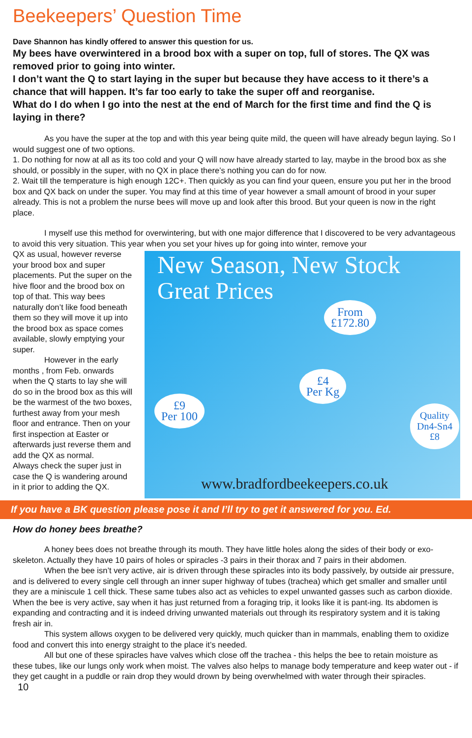Beekeepers’ Question Time
Dave Shannon has kindly offered to answer this question for us.
My bees have overwintered in a brood box with a super on top, full of stores. The QX was removed prior to going into winter.
I don’t want the Q to start laying in the super but because they have access to it there’s a chance that will happen. It’s far too early to take the super off and reorganise.
What do I do when I go into the nest at the end of March for the first time and find the Q is laying in there?
As you have the super at the top and with this year being quite mild, the queen will have already begun laying. So I would suggest one of two options.
1. Do nothing for now at all as its too cold and your Q will now have already started to lay, maybe in the brood box as she should, or possibly in the super, with no QX in place there’s nothing you can do for now.
2. Wait till the temperature is high enough 12C+. Then quickly as you can find your queen, ensure you put her in the brood box and QX back on under the super. You may find at this time of year however a small amount of brood in your super already. This is not a problem the nurse bees will move up and look after this brood. But your queen is now in the right place.
I myself use this method for overwintering, but with one major difference that I discovered to be very advantageous to avoid this very situation. This year when you set your hives up for going into winter, remove your
New Season, New Stock
Great Prices
From
£172.80
£4
Per Kg
£9
Per 100
Quality
Dn4-Sn4
£8
www.bradfordbeekeepers.co.uk
QX as usual, however reverse your brood box and super placements. Put the super on the hive floor and the brood box on top of that. This way bees naturally don’t like food beneath them so they will move it up into the brood box as space comes available, slowly emptying your super.
However in the early months , from Feb. onwards when the Q starts to lay she will do so in the brood box as this will be the warmest of the two boxes, furthest away from your mesh floor and entrance. Then on your first inspection at Easter or afterwards just reverse them and add the QX as normal.
Always check the super just in case the Q is wandering around in it prior to adding the QX.
If you have a BK question please pose it and I’ll try to get it answered for you. Ed.
How do honey bees breathe?
A honey bees does not breathe through its mouth. They have little holes along the sides of their body or exo-skeleton. Actually they have 10 pairs of holes or spiracles -3 pairs in their thorax and 7 pairs in their abdomen.
When the bee isn’t very active, air is driven through these spiracles into its body passively, by outside air pressure, and is delivered to every single cell through an inner super highway of tubes (trachea) which get smaller and smaller until they are a miniscule 1 cell thick. These same tubes also act as vehicles to expel unwanted gasses such as carbon dioxide. When the bee is very active, say when it has just returned from a foraging trip, it looks like it is pant-ing. Its abdomen is expanding and contracting and it is indeed driving unwanted materials out through its respiratory system and it is taking fresh air in.
This system allows oxygen to be delivered very quickly, much quicker than in mammals, enabling them to oxidize food and convert this into energy straight to the place it’s needed.
All but one of these spiracles have valves which close off the trachea - this helps the bee to retain moisture as these tubes, like our lungs only work when moist. The valves also helps to manage body temperature and keep water out - if they get caught in a puddle or rain drop they would drown by being overwhelmed with water through their spiracles.
10